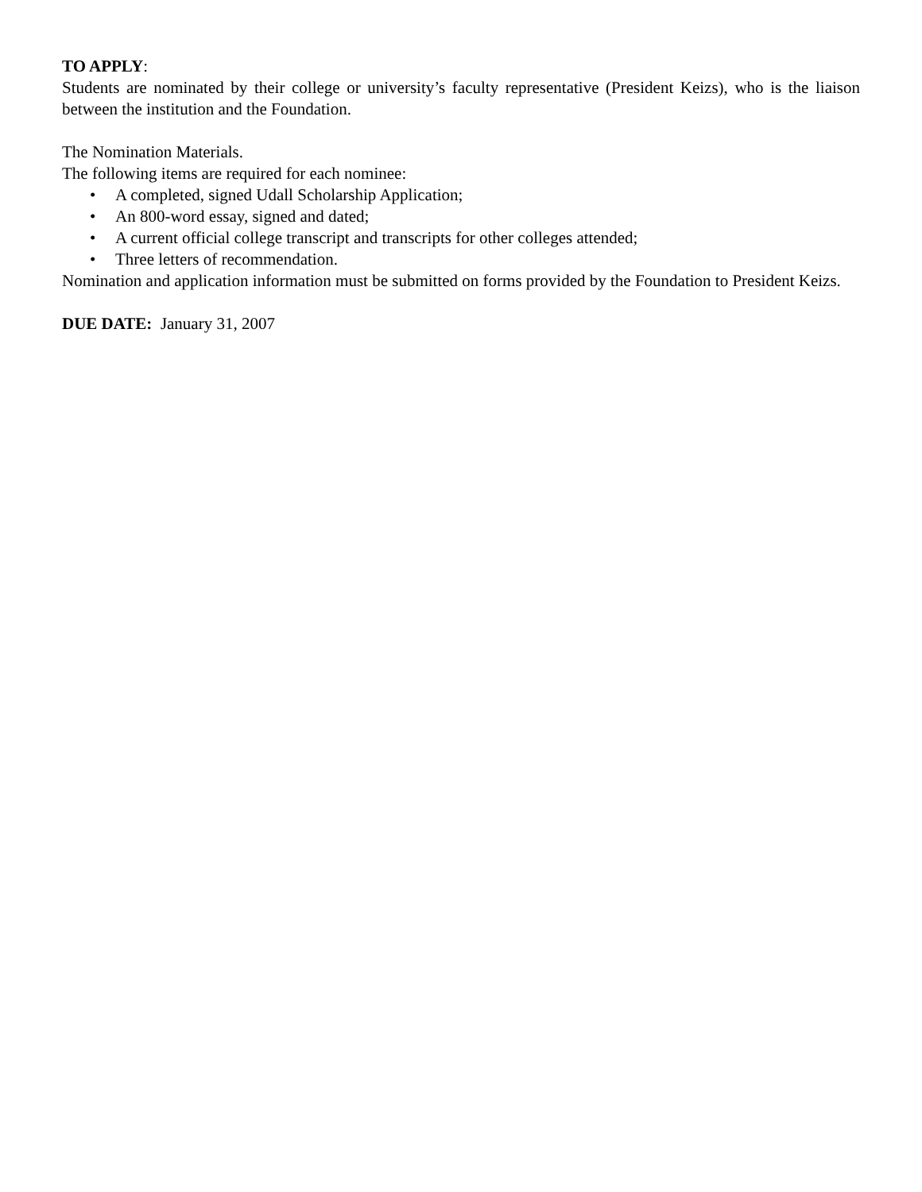TO APPLY:
Students are nominated by their college or university’s faculty representative (President Keizs), who is the liaison between the institution and the Foundation.
The Nomination Materials.
The following items are required for each nominee:
• A completed, signed Udall Scholarship Application;
• An 800-word essay, signed and dated;
• A current official college transcript and transcripts for other colleges attended;
• Three letters of recommendation.
Nomination and application information must be submitted on forms provided by the Foundation to President Keizs.
DUE DATE: January 31, 2007